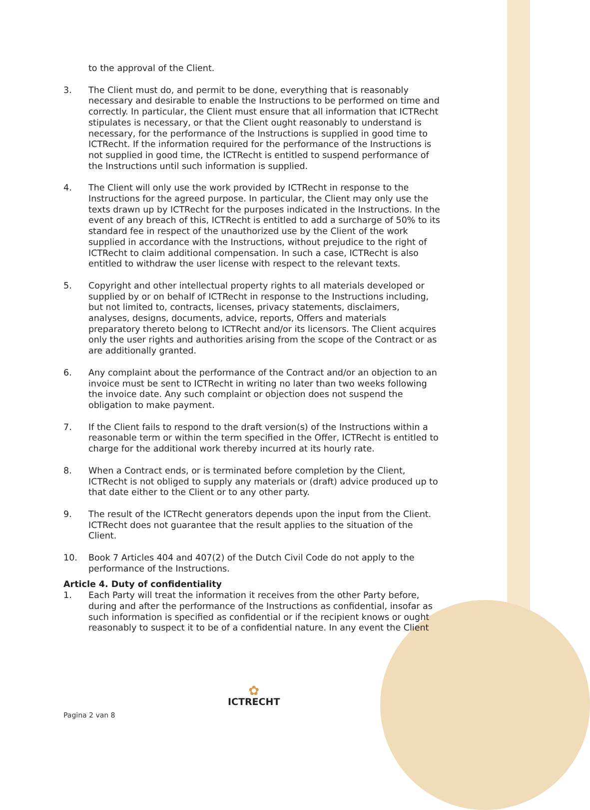to the approval of the Client.
3. The Client must do, and permit to be done, everything that is reasonably necessary and desirable to enable the Instructions to be performed on time and correctly. In particular, the Client must ensure that all information that ICTRecht stipulates is necessary, or that the Client ought reasonably to understand is necessary, for the performance of the Instructions is supplied in good time to ICTRecht. If the information required for the performance of the Instructions is not supplied in good time, the ICTRecht is entitled to suspend performance of the Instructions until such information is supplied.
4. The Client will only use the work provided by ICTRecht in response to the Instructions for the agreed purpose. In particular, the Client may only use the texts drawn up by ICTRecht for the purposes indicated in the Instructions. In the event of any breach of this, ICTRecht is entitled to add a surcharge of 50% to its standard fee in respect of the unauthorized use by the Client of the work supplied in accordance with the Instructions, without prejudice to the right of ICTRecht to claim additional compensation. In such a case, ICTRecht is also entitled to withdraw the user license with respect to the relevant texts.
5. Copyright and other intellectual property rights to all materials developed or supplied by or on behalf of ICTRecht in response to the Instructions including, but not limited to, contracts, licenses, privacy statements, disclaimers, analyses, designs, documents, advice, reports, Offers and materials preparatory thereto belong to ICTRecht and/or its licensors. The Client acquires only the user rights and authorities arising from the scope of the Contract or as are additionally granted.
6. Any complaint about the performance of the Contract and/or an objection to an invoice must be sent to ICTRecht in writing no later than two weeks following the invoice date. Any such complaint or objection does not suspend the obligation to make payment.
7. If the Client fails to respond to the draft version(s) of the Instructions within a reasonable term or within the term specified in the Offer, ICTRecht is entitled to charge for the additional work thereby incurred at its hourly rate.
8. When a Contract ends, or is terminated before completion by the Client, ICTRecht is not obliged to supply any materials or (draft) advice produced up to that date either to the Client or to any other party.
9. The result of the ICTRecht generators depends upon the input from the Client. ICTRecht does not guarantee that the result applies to the situation of the Client.
10. Book 7 Articles 404 and 407(2) of the Dutch Civil Code do not apply to the performance of the Instructions.
Article 4. Duty of confidentiality
1. Each Party will treat the information it receives from the other Party before, during and after the performance of the Instructions as confidential, insofar as such information is specified as confidential or if the recipient knows or ought reasonably to suspect it to be of a confidential nature. In any event the Client
Pagina 2 van 8 ✿
ICTRECHT